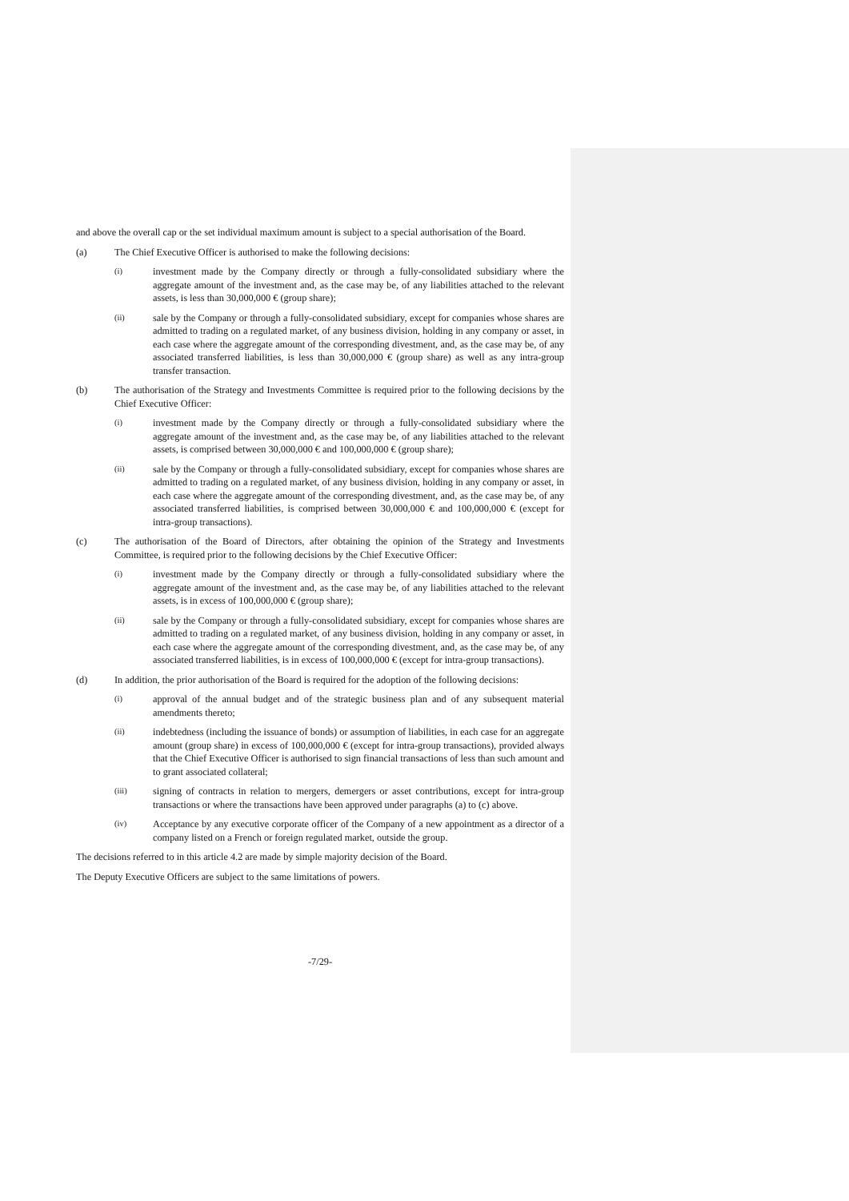and above the overall cap or the set individual maximum amount is subject to a special authorisation of the Board.
(a) The Chief Executive Officer is authorised to make the following decisions:
(i) investment made by the Company directly or through a fully-consolidated subsidiary where the aggregate amount of the investment and, as the case may be, of any liabilities attached to the relevant assets, is less than 30,000,000 € (group share);
(ii) sale by the Company or through a fully-consolidated subsidiary, except for companies whose shares are admitted to trading on a regulated market, of any business division, holding in any company or asset, in each case where the aggregate amount of the corresponding divestment, and, as the case may be, of any associated transferred liabilities, is less than 30,000,000 € (group share) as well as any intra-group transfer transaction.
(b) The authorisation of the Strategy and Investments Committee is required prior to the following decisions by the Chief Executive Officer:
(i) investment made by the Company directly or through a fully-consolidated subsidiary where the aggregate amount of the investment and, as the case may be, of any liabilities attached to the relevant assets, is comprised between 30,000,000 € and 100,000,000 € (group share);
(ii) sale by the Company or through a fully-consolidated subsidiary, except for companies whose shares are admitted to trading on a regulated market, of any business division, holding in any company or asset, in each case where the aggregate amount of the corresponding divestment, and, as the case may be, of any associated transferred liabilities, is comprised between 30,000,000 € and 100,000,000 € (except for intra-group transactions).
(c) The authorisation of the Board of Directors, after obtaining the opinion of the Strategy and Investments Committee, is required prior to the following decisions by the Chief Executive Officer:
(i) investment made by the Company directly or through a fully-consolidated subsidiary where the aggregate amount of the investment and, as the case may be, of any liabilities attached to the relevant assets, is in excess of 100,000,000 € (group share);
(ii) sale by the Company or through a fully-consolidated subsidiary, except for companies whose shares are admitted to trading on a regulated market, of any business division, holding in any company or asset, in each case where the aggregate amount of the corresponding divestment, and, as the case may be, of any associated transferred liabilities, is in excess of 100,000,000 € (except for intra-group transactions).
(d) In addition, the prior authorisation of the Board is required for the adoption of the following decisions:
(i) approval of the annual budget and of the strategic business plan and of any subsequent material amendments thereto;
(ii) indebtedness (including the issuance of bonds) or assumption of liabilities, in each case for an aggregate amount (group share) in excess of 100,000,000 € (except for intra-group transactions), provided always that the Chief Executive Officer is authorised to sign financial transactions of less than such amount and to grant associated collateral;
(iii) signing of contracts in relation to mergers, demergers or asset contributions, except for intra-group transactions or where the transactions have been approved under paragraphs (a) to (c) above.
(iv) Acceptance by any executive corporate officer of the Company of a new appointment as a director of a company listed on a French or foreign regulated market, outside the group.
The decisions referred to in this article 4.2 are made by simple majority decision of the Board.
The Deputy Executive Officers are subject to the same limitations of powers.
-7/29-